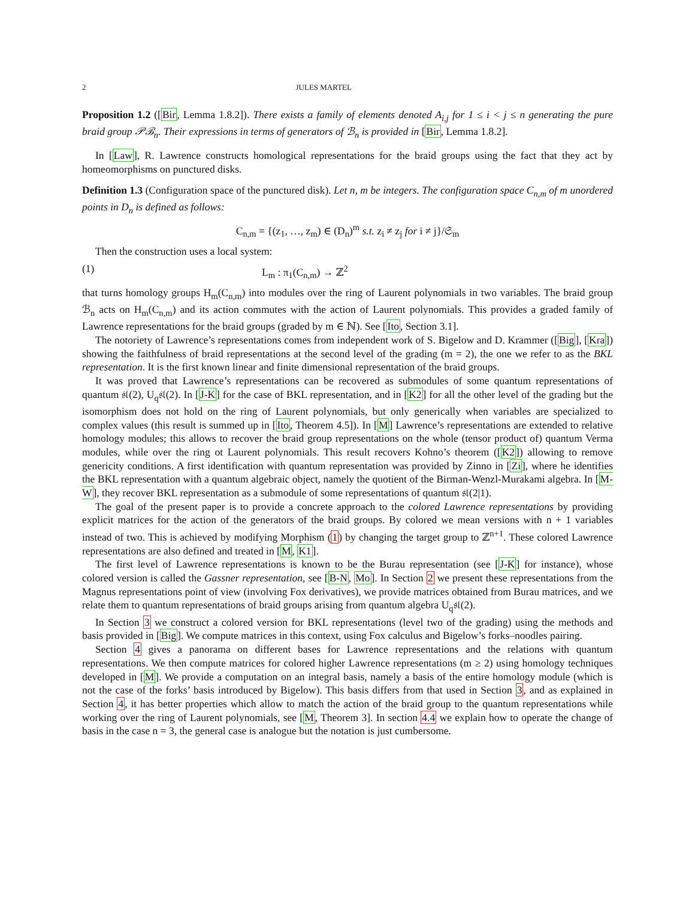2 JULES MARTEL
Proposition 1.2 ([Bir, Lemma 1.8.2]). There exists a family of elements denoted A<sub>i,j</sub> for 1 ≤ i < j ≤ n generating the pure braid group 𝒫ℬ<sub>n</sub>. Their expressions in terms of generators of ℬ<sub>n</sub> is provided in [Bir, Lemma 1.8.2].
In [Law], R. Lawrence constructs homological representations for the braid groups using the fact that they act by homeomorphisms on punctured disks.
Definition 1.3 (Configuration space of the punctured disk). Let n, m be integers. The configuration space C<sub>n,m</sub> of m unordered points in D<sub>n</sub> is defined as follows:
C<sub>n,m</sub> = {(z<sub>1</sub>, …, z<sub>m</sub>) ∈ (D<sub>n</sub>)<sup>m</sup> s.t. z<sub>i</sub> ≠ z<sub>j</sub> for i ≠ j}/𝔖<sub>m</sub>
Then the construction uses a local system:
(1) L<sub>m</sub> : π<sub>1</sub>(C<sub>n,m</sub>) → ℤ<sup>2</sup>
that turns homology groups H<sub>m</sub>(C<sub>n,m</sub>) into modules over the ring of Laurent polynomials in two variables. The braid group ℬ<sub>n</sub> acts on H<sub>m</sub>(C<sub>n,m</sub>) and its action commutes with the action of Laurent polynomials. This provides a graded family of Lawrence representations for the braid groups (graded by m ∈ ℕ). See [Ito, Section 3.1].
The notoriety of Lawrence’s representations comes from independent work of S. Bigelow and D. Krammer ([Big], [Kra]) showing the faithfulness of braid representations at the second level of the grading (m = 2), the one we refer to as the BKL representation. It is the first known linear and finite dimensional representation of the braid groups.
It was proved that Lawrence’s representations can be recovered as submodules of some quantum representations of quantum 𝔰𝔩(2), U<sub>q</sub>𝔰𝔩(2). In [J-K] for the case of BKL representation, and in [K2] for all the other level of the grading but the isomorphism does not hold on the ring of Laurent polynomials, but only generically when variables are specialized to complex values (this result is summed up in [Ito, Theorem 4.5]). In [M] Lawrence’s representations are extended to relative homology modules; this allows to recover the braid group representations on the whole (tensor product of) quantum Verma modules, while over the ring ot Laurent polynomials. This result recovers Kohno’s theorem ([K2]) allowing to remove genericity conditions. A first identification with quantum representation was provided by Zinno in [Zi], where he identifies the BKL representation with a quantum algebraic object, namely the quotient of the Birman-Wenzl-Murakami algebra. In [M-W], they recover BKL representation as a submodule of some representations of quantum 𝔰𝔩(2|1).
The goal of the present paper is to provide a concrete approach to the colored Lawrence representations by providing explicit matrices for the action of the generators of the braid groups. By colored we mean versions with n + 1 variables instead of two. This is achieved by modifying Morphism (1) by changing the target group to ℤ<sup>n+1</sup>. These colored Lawrence representations are also defined and treated in [M, K1].
The first level of Lawrence representations is known to be the Burau representation (see [J-K] for instance), whose colored version is called the Gassner representation, see [B-N, Mo]. In Section 2 we present these representations from the Magnus representations point of view (involving Fox derivatives), we provide matrices obtained from Burau matrices, and we relate them to quantum representations of braid groups arising from quantum algebra U<sub>q</sub>𝔰𝔩(2).
In Section 3 we construct a colored version for BKL representations (level two of the grading) using the methods and basis provided in [Big]. We compute matrices in this context, using Fox calculus and Bigelow’s forks–noodles pairing.
Section 4 gives a panorama on different bases for Lawrence representations and the relations with quantum representations. We then compute matrices for colored higher Lawrence representations (m ≥ 2) using homology techniques developed in [M]. We provide a computation on an integral basis, namely a basis of the entire homology module (which is not the case of the forks’ basis introduced by Bigelow). This basis differs from that used in Section 3, and as explained in Section 4, it has better properties which allow to match the action of the braid group to the quantum representations while working over the ring of Laurent polynomials, see [M, Theorem 3]. In section 4.4 we explain how to operate the change of basis in the case n = 3, the general case is analogue but the notation is just cumbersome.